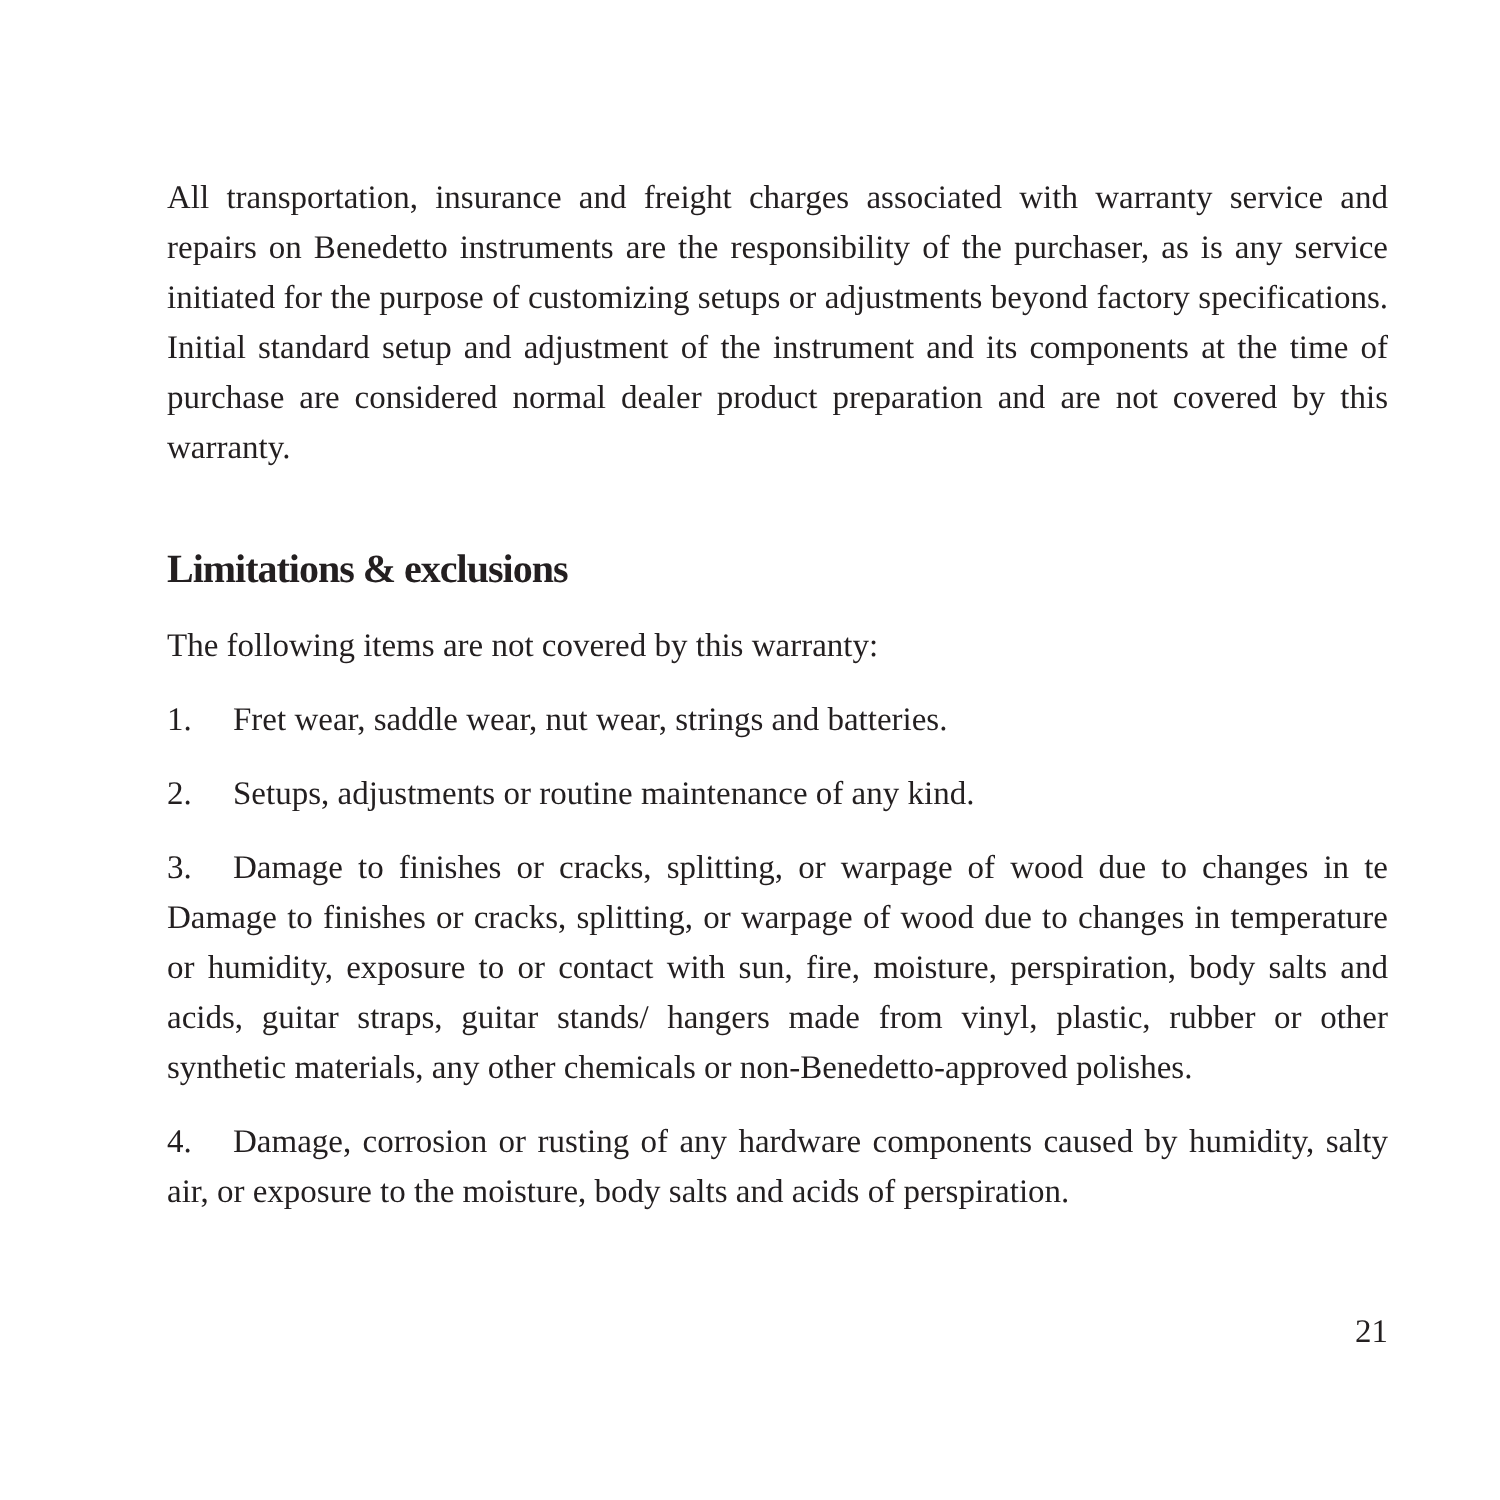All transportation, insurance and freight charges associated with warranty service and repairs on Benedetto instruments are the responsibility of the purchaser, as is any service initiated for the purpose of customizing setups or adjustments beyond factory specifications. Initial standard setup and adjustment of the instrument and its components at the time of purchase are considered normal dealer product preparation and are not covered by this warranty.
Limitations & exclusions
The following items are not covered by this warranty:
1. Fret wear, saddle wear, nut wear, strings and batteries.
2. Setups, adjustments or routine maintenance of any kind.
3. Damage to finishes or cracks, splitting, or warpage of wood due to changes in te Damage to finishes or cracks, splitting, or warpage of wood due to changes in temperature or humidity, exposure to or contact with sun, fire, moisture, perspiration, body salts and acids, guitar straps, guitar stands/ hangers made from vinyl, plastic, rubber or other synthetic materials, any other chemicals or non-Benedetto-approved polishes.
4. Damage, corrosion or rusting of any hardware components caused by humidity, salty air, or exposure to the moisture, body salts and acids of perspiration.
21